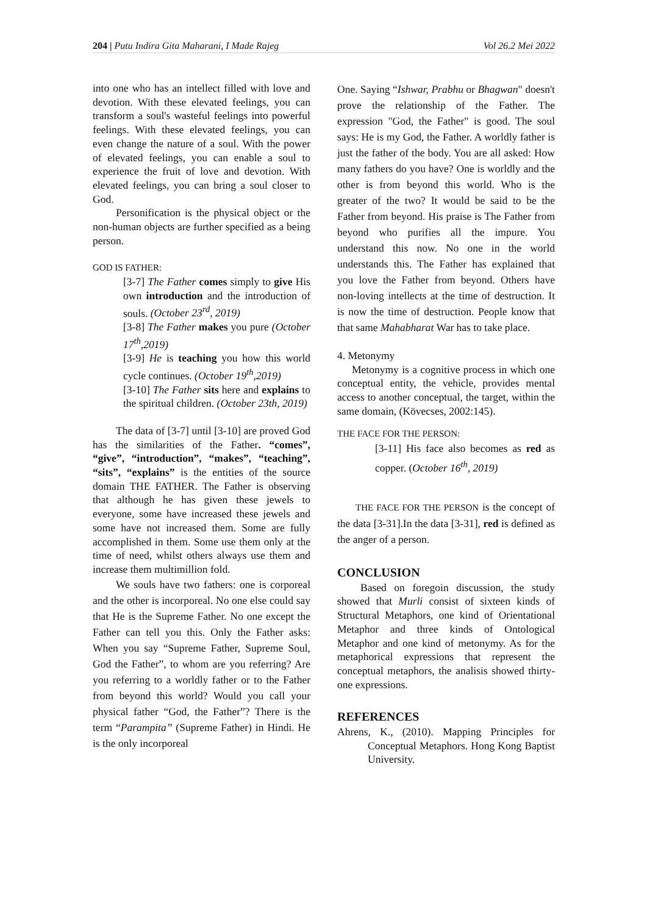204 | Putu Indira Gita Maharani, I Made Rajeg Vol 26.2 Mei 2022
into one who has an intellect filled with love and devotion. With these elevated feelings, you can transform a soul's wasteful feelings into powerful feelings. With these elevated feelings, you can even change the nature of a soul. With the power of elevated feelings, you can enable a soul to experience the fruit of love and devotion. With elevated feelings, you can bring a soul closer to God.
Personification is the physical object or the non-human objects are further specified as a being person.
GOD IS FATHER:
[3-7] The Father comes simply to give His own introduction and the introduction of souls. (October 23<sup>rd</sup>, 2019)
[3-8] The Father makes you pure (October 17<sup>th</sup>,2019)
[3-9] He is teaching you how this world cycle continues. (October 19<sup>th</sup>,2019)
[3-10] The Father sits here and explains to the spiritual children. (October 23th, 2019)
The data of [3-7] until [3-10] are proved God has the similarities of the Father. “comes”, “give”, “introduction”, “makes”, “teaching”, “sits”, “explains” is the entities of the source domain THE FATHER. The Father is observing that although he has given these jewels to everyone, some have increased these jewels and some have not increased them. Some are fully accomplished in them. Some use them only at the time of need, whilst others always use them and increase them multimillion fold.
We souls have two fathers: one is corporeal and the other is incorporeal. No one else could say that He is the Supreme Father. No one except the Father can tell you this. Only the Father asks: When you say “Supreme Father, Supreme Soul, God the Father”, to whom are you referring? Are you referring to a worldly father or to the Father from beyond this world? Would you call your physical father “God, the Father”? There is the term “Parampita” (Supreme Father) in Hindi. He is the only incorporeal
One. Saying “Ishwar, Prabhu or Bhagwan" doesn't prove the relationship of the Father. The expression "God, the Father" is good. The soul says: He is my God, the Father. A worldly father is just the father of the body. You are all asked: How many fathers do you have? One is worldly and the other is from beyond this world. Who is the greater of the two? It would be said to be the Father from beyond. His praise is The Father from beyond who purifies all the impure. You understand this now. No one in the world understands this. The Father has explained that you love the Father from beyond. Others have non-loving intellects at the time of destruction. It is now the time of destruction. People know that that same Mahabharat War has to take place.
4. Metonymy
Metonymy is a cognitive process in which one conceptual entity, the vehicle, provides mental access to another conceptual, the target, within the same domain, (Kövecses, 2002:145).
THE FACE FOR THE PERSON:
[3-11] His face also becomes as red as copper. (October 16<sup>th</sup>, 2019)
THE FACE FOR THE PERSON is the concept of the data [3-31].In the data [3-31], red is defined as the anger of a person.
CONCLUSION
Based on foregoin discussion, the study showed that Murli consist of sixteen kinds of Structural Metaphors, one kind of Orientational Metaphor and three kinds of Ontological Metaphor and one kind of metonymy. As for the metaphorical expressions that represent the conceptual metaphors, the analisis showed thirty-one expressions.
REFERENCES
Ahrens, K., (2010). Mapping Principles for Conceptual Metaphors. Hong Kong Baptist University.